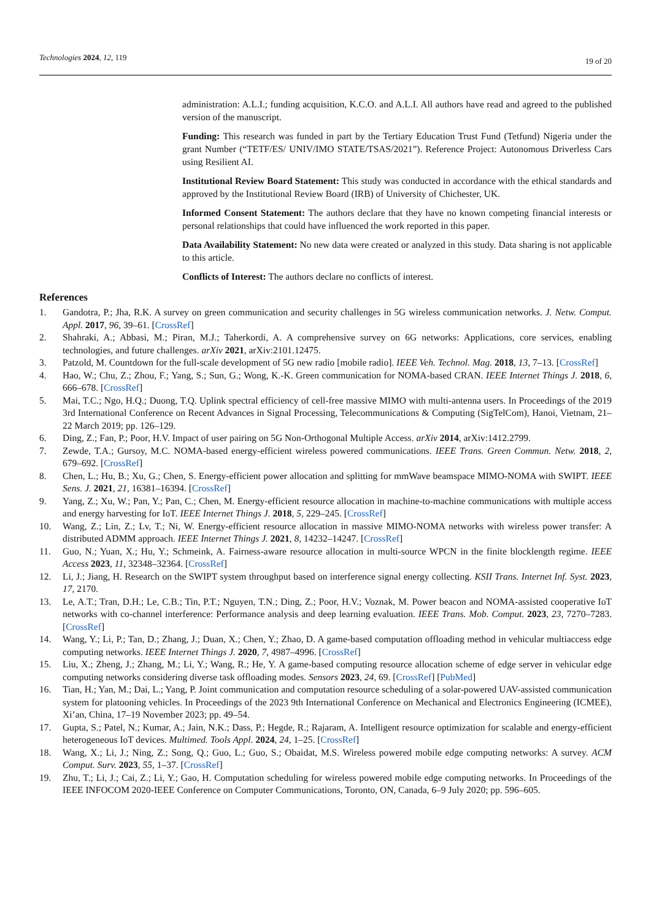Technologies 2024, 12, 119
19 of 20
administration: A.L.I.; funding acquisition, K.C.O. and A.L.I. All authors have read and agreed to the published version of the manuscript.
Funding: This research was funded in part by the Tertiary Education Trust Fund (Tetfund) Nigeria under the grant Number (“TETF/ES/ UNIV/IMO STATE/TSAS/2021”). Reference Project: Autonomous Driverless Cars using Resilient AI.
Institutional Review Board Statement: This study was conducted in accordance with the ethical standards and approved by the Institutional Review Board (IRB) of University of Chichester, UK.
Informed Consent Statement: The authors declare that they have no known competing financial interests or personal relationships that could have influenced the work reported in this paper.
Data Availability Statement: No new data were created or analyzed in this study. Data sharing is not applicable to this article.
Conflicts of Interest: The authors declare no conflicts of interest.
References
1. Gandotra, P.; Jha, R.K. A survey on green communication and security challenges in 5G wireless communication networks. J. Netw. Comput. Appl. 2017, 96, 39–61. [CrossRef]
2. Shahraki, A.; Abbasi, M.; Piran, M.J.; Taherkordi, A. A comprehensive survey on 6G networks: Applications, core services, enabling technologies, and future challenges. arXiv 2021, arXiv:2101.12475.
3. Patzold, M. Countdown for the full-scale development of 5G new radio [mobile radio]. IEEE Veh. Technol. Mag. 2018, 13, 7–13. [CrossRef]
4. Hao, W.; Chu, Z.; Zhou, F.; Yang, S.; Sun, G.; Wong, K.-K. Green communication for NOMA-based CRAN. IEEE Internet Things J. 2018, 6, 666–678. [CrossRef]
5. Mai, T.C.; Ngo, H.Q.; Duong, T.Q. Uplink spectral efficiency of cell-free massive MIMO with multi-antenna users. In Proceedings of the 2019 3rd International Conference on Recent Advances in Signal Processing, Telecommunications & Computing (SigTelCom), Hanoi, Vietnam, 21–22 March 2019; pp. 126–129.
6. Ding, Z.; Fan, P.; Poor, H.V. Impact of user pairing on 5G Non-Orthogonal Multiple Access. arXiv 2014, arXiv:1412.2799.
7. Zewde, T.A.; Gursoy, M.C. NOMA-based energy-efficient wireless powered communications. IEEE Trans. Green Commun. Netw. 2018, 2, 679–692. [CrossRef]
8. Chen, L.; Hu, B.; Xu, G.; Chen, S. Energy-efficient power allocation and splitting for mmWave beamspace MIMO-NOMA with SWIPT. IEEE Sens. J. 2021, 21, 16381–16394. [CrossRef]
9. Yang, Z.; Xu, W.; Pan, Y.; Pan, C.; Chen, M. Energy-efficient resource allocation in machine-to-machine communications with multiple access and energy harvesting for IoT. IEEE Internet Things J. 2018, 5, 229–245. [CrossRef]
10. Wang, Z.; Lin, Z.; Lv, T.; Ni, W. Energy-efficient resource allocation in massive MIMO-NOMA networks with wireless power transfer: A distributed ADMM approach. IEEE Internet Things J. 2021, 8, 14232–14247. [CrossRef]
11. Guo, N.; Yuan, X.; Hu, Y.; Schmeink, A. Fairness-aware resource allocation in multi-source WPCN in the finite blocklength regime. IEEE Access 2023, 11, 32348–32364. [CrossRef]
12. Li, J.; Jiang, H. Research on the SWIPT system throughput based on interference signal energy collecting. KSII Trans. Internet Inf. Syst. 2023, 17, 2170.
13. Le, A.T.; Tran, D.H.; Le, C.B.; Tin, P.T.; Nguyen, T.N.; Ding, Z.; Poor, H.V.; Voznak, M. Power beacon and NOMA-assisted cooperative IoT networks with co-channel interference: Performance analysis and deep learning evaluation. IEEE Trans. Mob. Comput. 2023, 23, 7270–7283. [CrossRef]
14. Wang, Y.; Li, P.; Tan, D.; Zhang, J.; Duan, X.; Chen, Y.; Zhao, D. A game-based computation offloading method in vehicular multiaccess edge computing networks. IEEE Internet Things J. 2020, 7, 4987–4996. [CrossRef]
15. Liu, X.; Zheng, J.; Zhang, M.; Li, Y.; Wang, R.; He, Y. A game-based computing resource allocation scheme of edge server in vehicular edge computing networks considering diverse task offloading modes. Sensors 2023, 24, 69. [CrossRef] [PubMed]
16. Tian, H.; Yan, M.; Dai, L.; Yang, P. Joint communication and computation resource scheduling of a solar-powered UAV-assisted communication system for platooning vehicles. In Proceedings of the 2023 9th International Conference on Mechanical and Electronics Engineering (ICMEE), Xi’an, China, 17–19 November 2023; pp. 49–54.
17. Gupta, S.; Patel, N.; Kumar, A.; Jain, N.K.; Dass, P.; Hegde, R.; Rajaram, A. Intelligent resource optimization for scalable and energy-efficient heterogeneous IoT devices. Multimed. Tools Appl. 2024, 24, 1–25. [CrossRef]
18. Wang, X.; Li, J.; Ning, Z.; Song, Q.; Guo, L.; Guo, S.; Obaidat, M.S. Wireless powered mobile edge computing networks: A survey. ACM Comput. Surv. 2023, 55, 1–37. [CrossRef]
19. Zhu, T.; Li, J.; Cai, Z.; Li, Y.; Gao, H. Computation scheduling for wireless powered mobile edge computing networks. In Proceedings of the IEEE INFOCOM 2020-IEEE Conference on Computer Communications, Toronto, ON, Canada, 6–9 July 2020; pp. 596–605.